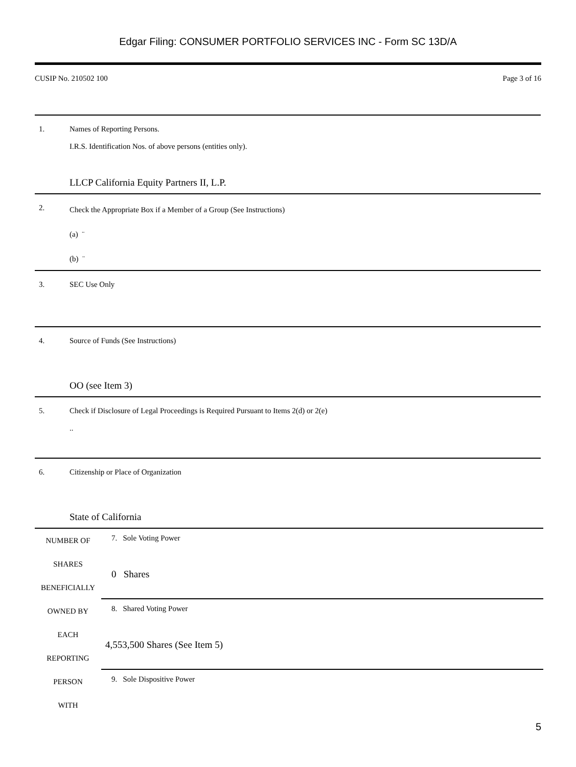Edgar Filing: CONSUMER PORTFOLIO SERVICES INC - Form SC 13D/A
CUSIP No. 210502 100 Page 3 of 16
| 1. | Names of Reporting Persons. I.R.S. Identification Nos. of above persons (entities only). LLCP California Equity Partners II, L.P. |
| 2. | Check the Appropriate Box if a Member of a Group (See Instructions) (a) ¨ (b) ¨ |
| 3. | SEC Use Only |
| 4. | Source of Funds (See Instructions) OO (see Item 3) |
| 5. | Check if Disclosure of Legal Proceedings is Required Pursuant to Items 2(d) or 2(e) .. |
| 6. | Citizenship or Place of Organization State of California |
| NUMBER OF SHARES BENEFICIALLY OWNED BY EACH REPORTING PERSON WITH | 7. Sole Voting Power 0 Shares |
| | 8. Shared Voting Power 4,553,500 Shares (See Item 5) |
| | 9. Sole Dispositive Power |
5